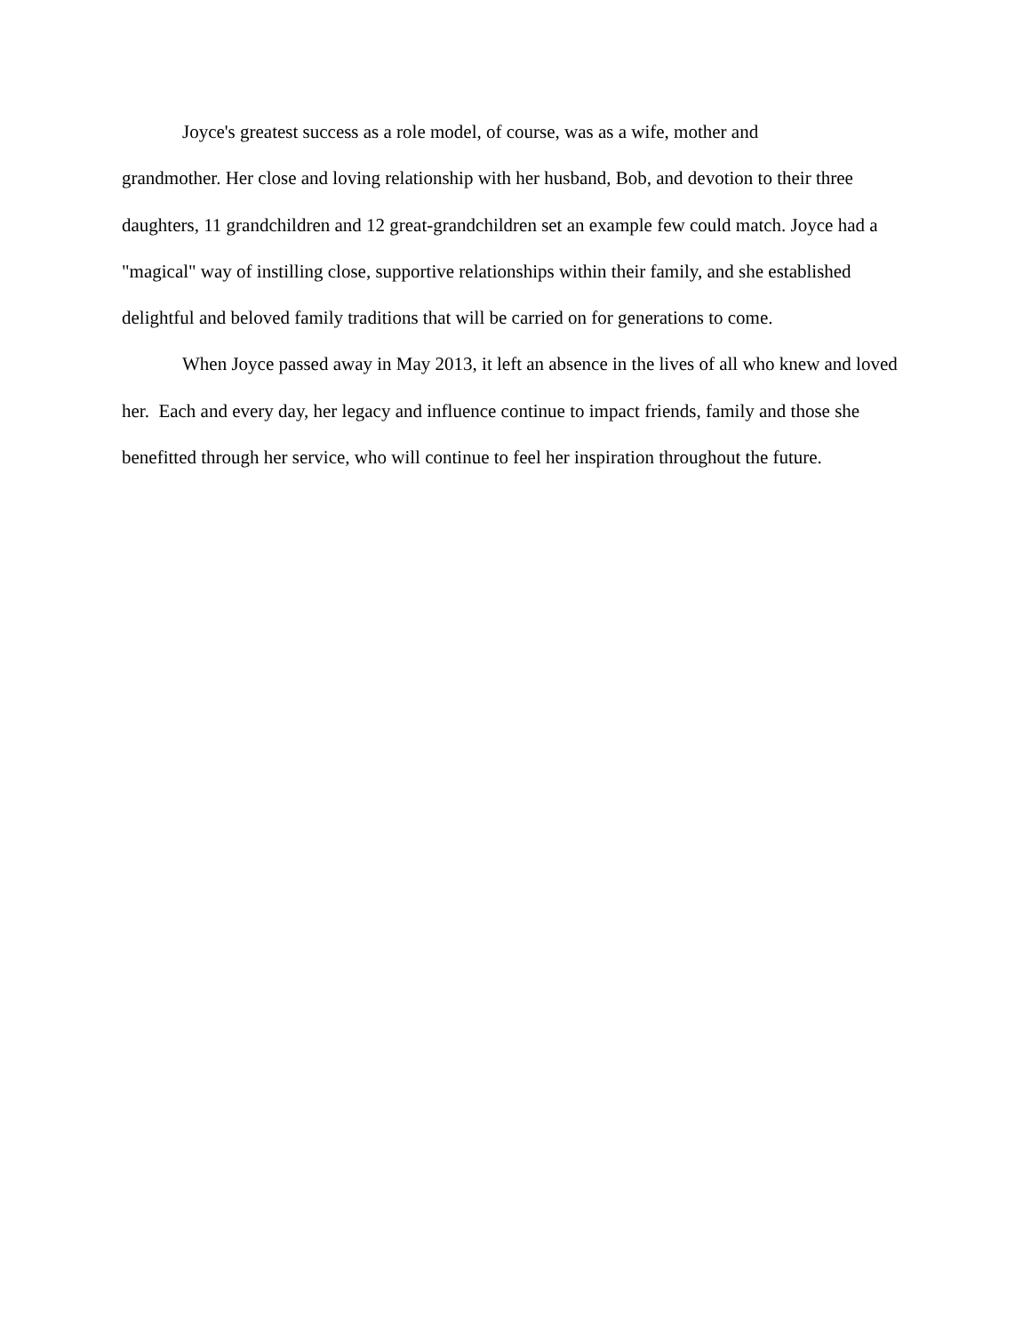Joyce's greatest success as a role model, of course, was as a wife, mother and
grandmother. Her close and loving relationship with her husband, Bob, and devotion to their three daughters, 11 grandchildren and 12 great-grandchildren set an example few could match. Joyce had a "magical" way of instilling close, supportive relationships within their family, and she established delightful and beloved family traditions that will be carried on for generations to come.
When Joyce passed away in May 2013, it left an absence in the lives of all who knew and loved her. Each and every day, her legacy and influence continue to impact friends, family and those she benefitted through her service, who will continue to feel her inspiration throughout the future.